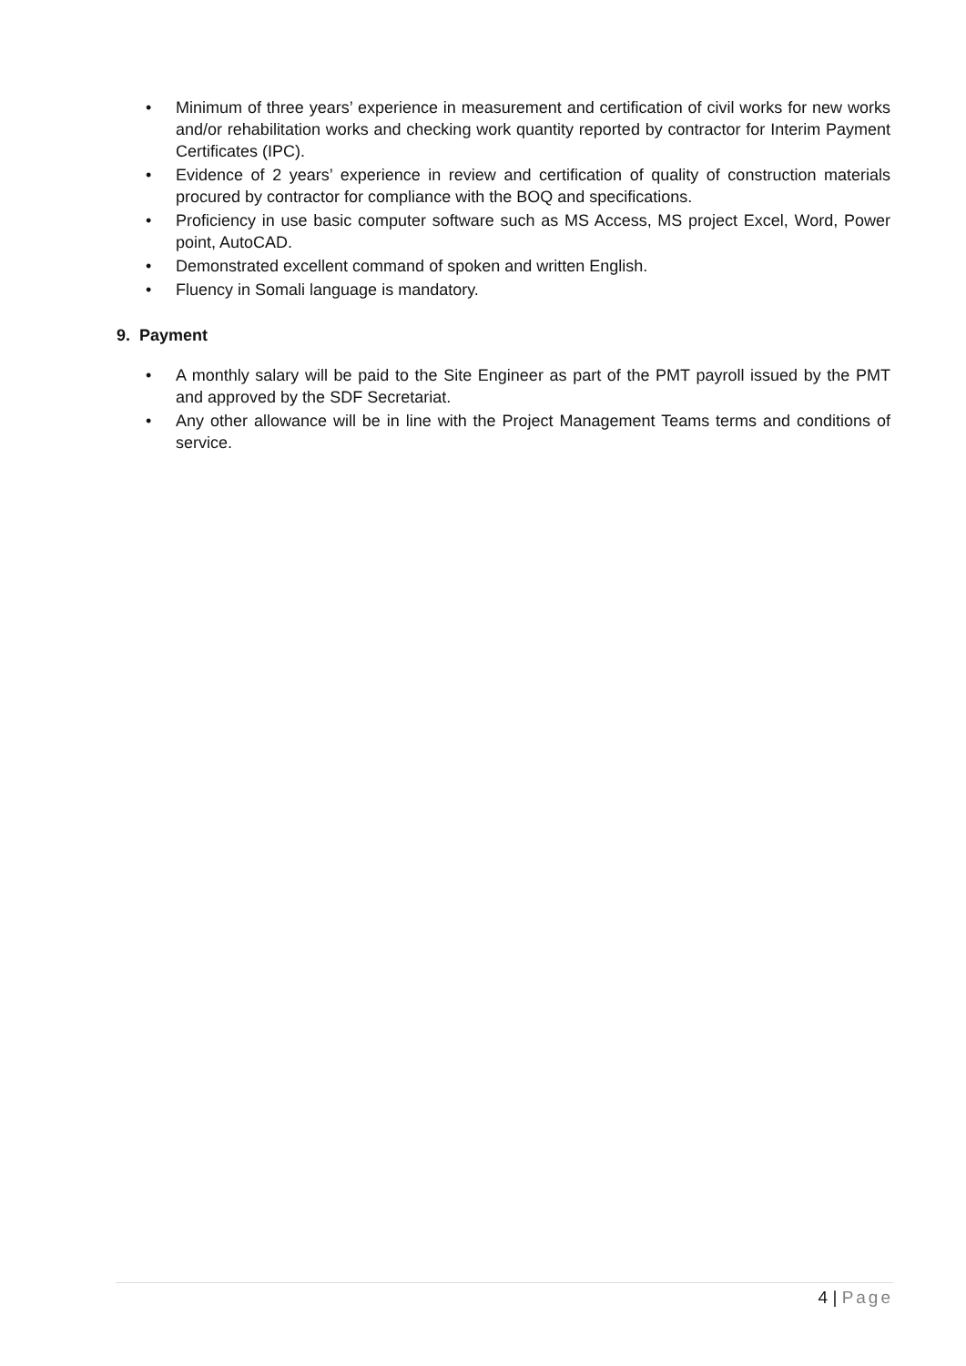• Minimum of three years’ experience in measurement and certification of civil works for new works and/or rehabilitation works and checking work quantity reported by contractor for Interim Payment Certificates (IPC).
• Evidence of 2 years’ experience in review and certification of quality of construction materials procured by contractor for compliance with the BOQ and specifications.
• Proficiency in use basic computer software such as MS Access, MS project Excel, Word, Power point, AutoCAD.
• Demonstrated excellent command of spoken and written English.
• Fluency in Somali language is mandatory.
9. Payment
• A monthly salary will be paid to the Site Engineer as part of the PMT payroll issued by the PMT and approved by the SDF Secretariat.
• Any other allowance will be in line with the Project Management Teams terms and conditions of service.
4 | Page